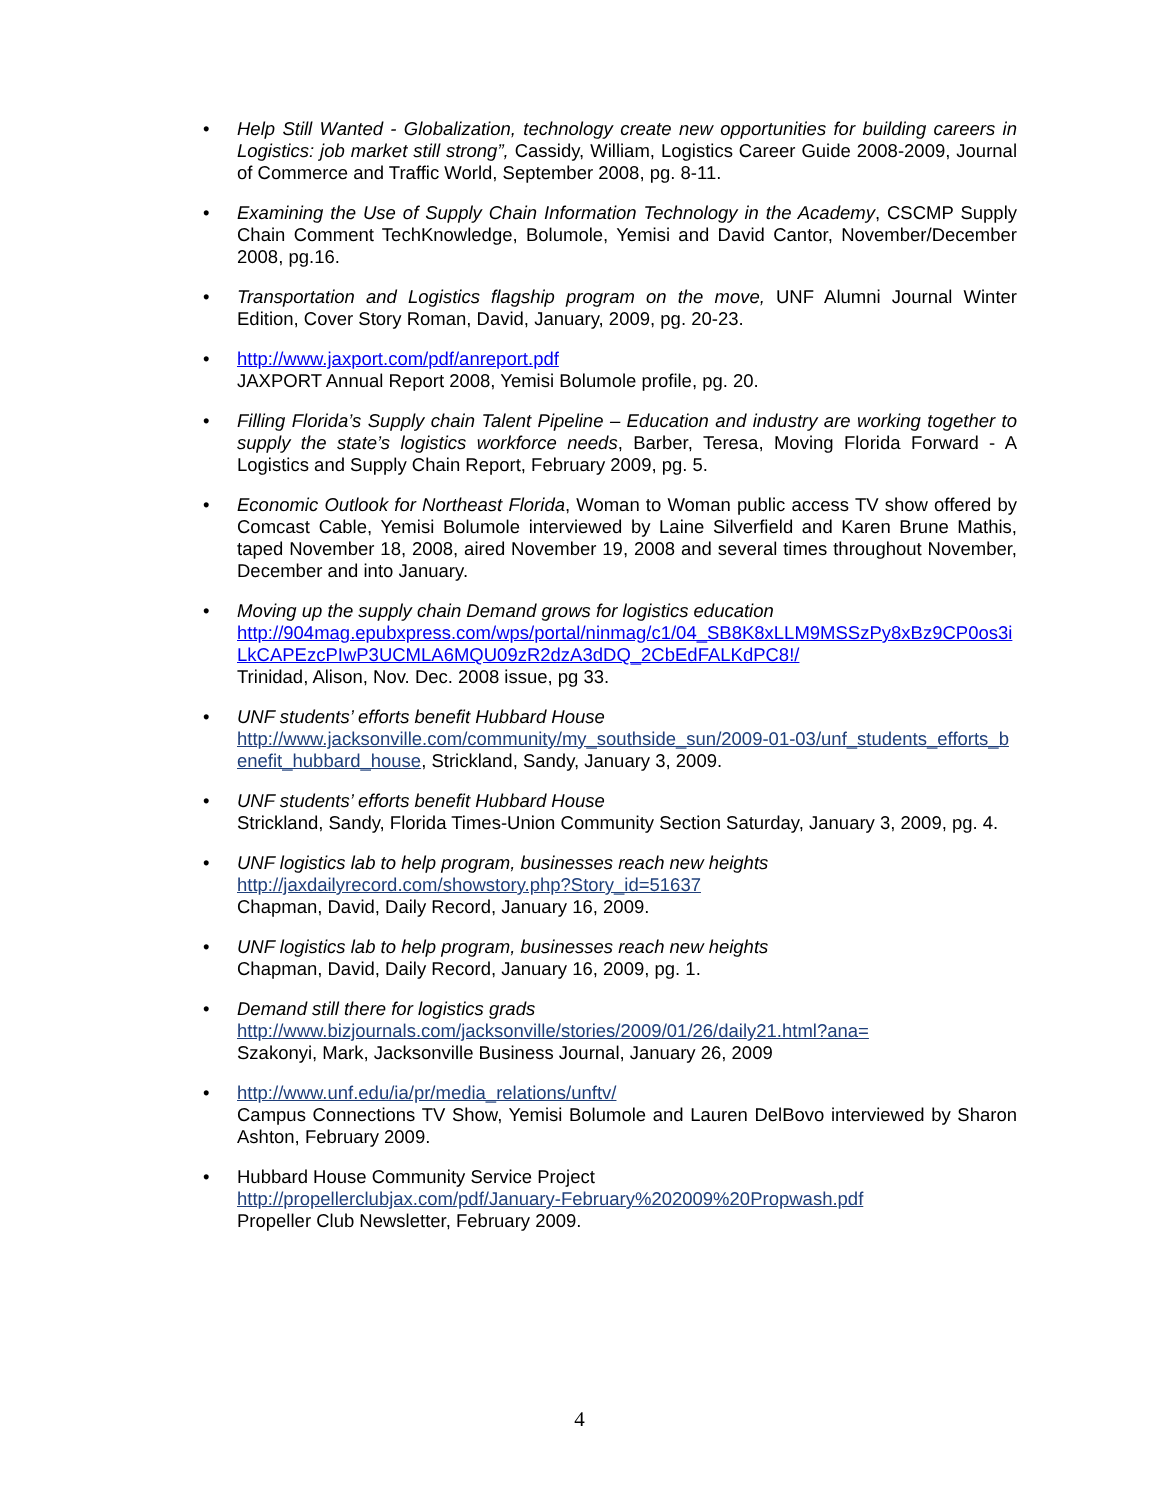• Help Still Wanted - Globalization, technology create new opportunities for building careers in Logistics: job market still strong”, Cassidy, William, Logistics Career Guide 2008-2009, Journal of Commerce and Traffic World, September 2008, pg. 8-11.
• Examining the Use of Supply Chain Information Technology in the Academy, CSCMP Supply Chain Comment TechKnowledge, Bolumole, Yemisi and David Cantor, November/December 2008, pg.16.
• Transportation and Logistics flagship program on the move, UNF Alumni Journal Winter Edition, Cover Story Roman, David, January, 2009, pg. 20-23.
• http://www.jaxport.com/pdf/anreport.pdf
JAXPORT Annual Report 2008, Yemisi Bolumole profile, pg. 20.
• Filling Florida’s Supply chain Talent Pipeline – Education and industry are working together to supply the state’s logistics workforce needs, Barber, Teresa, Moving Florida Forward - A Logistics and Supply Chain Report, February 2009, pg. 5.
• Economic Outlook for Northeast Florida, Woman to Woman public access TV show offered by Comcast Cable, Yemisi Bolumole interviewed by Laine Silverfield and Karen Brune Mathis, taped November 18, 2008, aired November 19, 2008 and several times throughout November, December and into January.
• Moving up the supply chain Demand grows for logistics education
http://904mag.epubxpress.com/wps/portal/ninmag/c1/04_SB8K8xLLM9MSSzPy8xBz9CP0os3iLkCAPEzcPIwP3UCMLA6MQU09zR2dzA3dDQ_2CbEdFALKdPC8!/
Trinidad, Alison, Nov. Dec. 2008 issue, pg 33.
• UNF students’ efforts benefit Hubbard House
http://www.jacksonville.com/community/my_southside_sun/2009-01-03/unf_students_efforts_benefit_hubbard_house, Strickland, Sandy, January 3, 2009.
• UNF students’ efforts benefit Hubbard House
Strickland, Sandy, Florida Times-Union Community Section Saturday, January 3, 2009, pg. 4.
• UNF logistics lab to help program, businesses reach new heights
http://jaxdailyrecord.com/showstory.php?Story_id=51637
Chapman, David, Daily Record, January 16, 2009.
• UNF logistics lab to help program, businesses reach new heights
Chapman, David, Daily Record, January 16, 2009, pg. 1.
• Demand still there for logistics grads
http://www.bizjournals.com/jacksonville/stories/2009/01/26/daily21.html?ana=
Szakonyi, Mark, Jacksonville Business Journal, January 26, 2009
• http://www.unf.edu/ia/pr/media_relations/unftv/
Campus Connections TV Show, Yemisi Bolumole and Lauren DelBovo interviewed by Sharon Ashton, February 2009.
• Hubbard House Community Service Project
http://propellerclubjax.com/pdf/January-February%202009%20Propwash.pdf
Propeller Club Newsletter, February 2009.
4